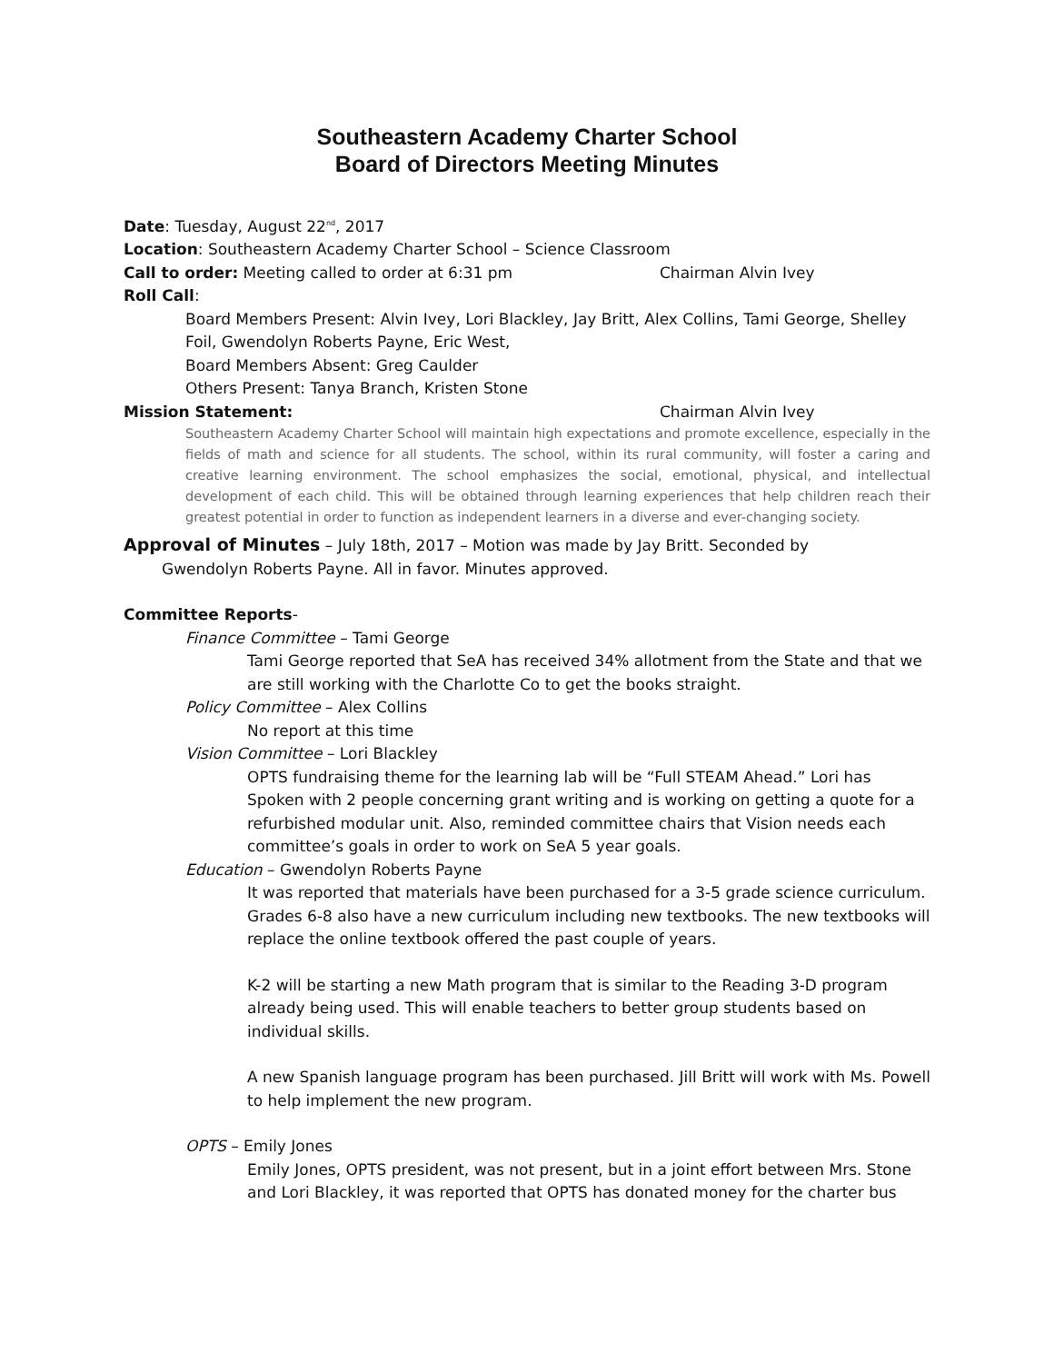Southeastern Academy Charter School
Board of Directors Meeting Minutes
Date: Tuesday, August 22<sup>nd</sup>, 2017
Location: Southeastern Academy Charter School – Science Classroom
Call to order: Meeting called to order at 6:31 pm Chairman Alvin Ivey
Roll Call:
Board Members Present: Alvin Ivey, Lori Blackley, Jay Britt, Alex Collins, Tami George, Shelley Foil, Gwendolyn Roberts Payne, Eric West,
Board Members Absent: Greg Caulder
Others Present: Tanya Branch, Kristen Stone
Mission Statement: Chairman Alvin Ivey
Southeastern Academy Charter School will maintain high expectations and promote excellence, especially in the fields of math and science for all students. The school, within its rural community, will foster a caring and creative learning environment. The school emphasizes the social, emotional, physical, and intellectual development of each child. This will be obtained through learning experiences that help children reach their greatest potential in order to function as independent learners in a diverse and ever-changing society.
Approval of Minutes – July 18th, 2017 – Motion was made by Jay Britt. Seconded by
Gwendolyn Roberts Payne. All in favor. Minutes approved.
Committee Reports-
Finance Committee – Tami George
Tami George reported that SeA has received 34% allotment from the State and that we are still working with the Charlotte Co to get the books straight.
Policy Committee – Alex Collins
No report at this time
Vision Committee – Lori Blackley
OPTS fundraising theme for the learning lab will be “Full STEAM Ahead.” Lori has Spoken with 2 people concerning grant writing and is working on getting a quote for a refurbished modular unit. Also, reminded committee chairs that Vision needs each committee’s goals in order to work on SeA 5 year goals.
Education – Gwendolyn Roberts Payne
It was reported that materials have been purchased for a 3-5 grade science curriculum. Grades 6-8 also have a new curriculum including new textbooks. The new textbooks will replace the online textbook offered the past couple of years.
K-2 will be starting a new Math program that is similar to the Reading 3-D program already being used. This will enable teachers to better group students based on individual skills.
A new Spanish language program has been purchased. Jill Britt will work with Ms. Powell to help implement the new program.
OPTS – Emily Jones
Emily Jones, OPTS president, was not present, but in a joint effort between Mrs. Stone and Lori Blackley, it was reported that OPTS has donated money for the charter bus